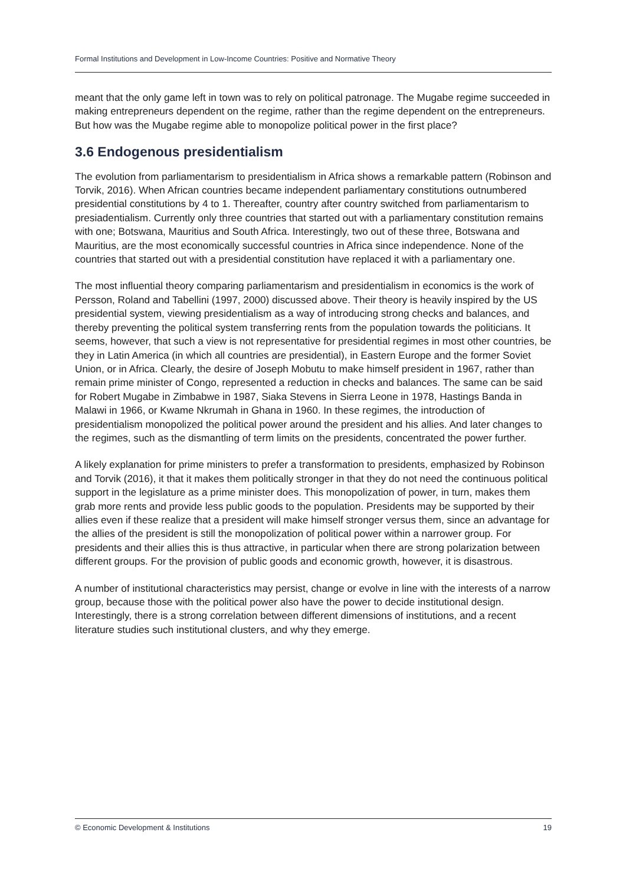Formal Institutions and Development in Low-Income Countries: Positive and Normative Theory
meant that the only game left in town was to rely on political patronage. The Mugabe regime succeeded in making entrepreneurs dependent on the regime, rather than the regime dependent on the entrepreneurs. But how was the Mugabe regime able to monopolize political power in the first place?
3.6 Endogenous presidentialism
The evolution from parliamentarism to presidentialism in Africa shows a remarkable pattern (Robinson and Torvik, 2016). When African countries became independent parliamentary constitutions outnumbered presidential constitutions by 4 to 1. Thereafter, country after country switched from parliamentarism to presiadentialism. Currently only three countries that started out with a parliamentary constitution remains with one; Botswana, Mauritius and South Africa. Interestingly, two out of these three, Botswana and Mauritius, are the most economically successful countries in Africa since independence. None of the countries that started out with a presidential constitution have replaced it with a parliamentary one.
The most influential theory comparing parliamentarism and presidentialism in economics is the work of Persson, Roland and Tabellini (1997, 2000) discussed above. Their theory is heavily inspired by the US presidential system, viewing presidentialism as a way of introducing strong checks and balances, and thereby preventing the political system transferring rents from the population towards the politicians. It seems, however, that such a view is not representative for presidential regimes in most other countries, be they in Latin America (in which all countries are presidential), in Eastern Europe and the former Soviet Union, or in Africa. Clearly, the desire of Joseph Mobutu to make himself president in 1967, rather than remain prime minister of Congo, represented a reduction in checks and balances. The same can be said for Robert Mugabe in Zimbabwe in 1987, Siaka Stevens in Sierra Leone in 1978, Hastings Banda in Malawi in 1966, or Kwame Nkrumah in Ghana in 1960. In these regimes, the introduction of presidentialism monopolized the political power around the president and his allies. And later changes to the regimes, such as the dismantling of term limits on the presidents, concentrated the power further.
A likely explanation for prime ministers to prefer a transformation to presidents, emphasized by Robinson and Torvik (2016), it that it makes them politically stronger in that they do not need the continuous political support in the legislature as a prime minister does. This monopolization of power, in turn, makes them grab more rents and provide less public goods to the population. Presidents may be supported by their allies even if these realize that a president will make himself stronger versus them, since an advantage for the allies of the president is still the monopolization of political power within a narrower group. For presidents and their allies this is thus attractive, in particular when there are strong polarization between different groups. For the provision of public goods and economic growth, however, it is disastrous.
A number of institutional characteristics may persist, change or evolve in line with the interests of a narrow group, because those with the political power also have the power to decide institutional design. Interestingly, there is a strong correlation between different dimensions of institutions, and a recent literature studies such institutional clusters, and why they emerge.
© Economic Development & Institutions 19